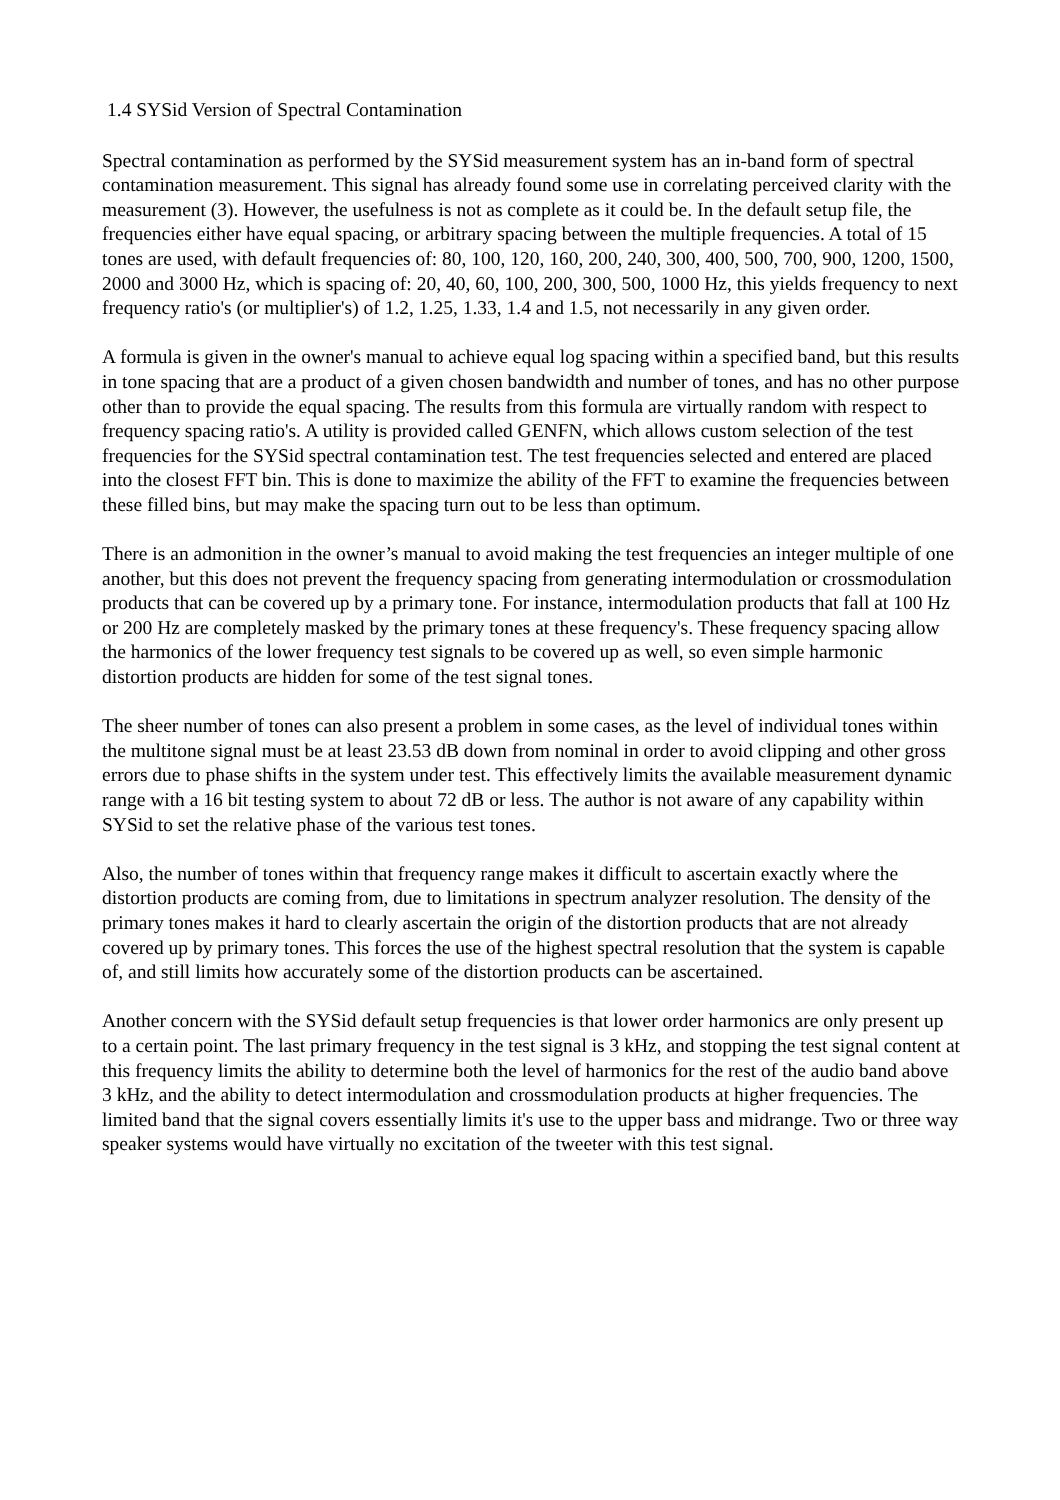1.4 SYSid Version of Spectral Contamination
Spectral contamination as performed by the SYSid measurement system has an in-band form of spectral contamination measurement. This signal has already found some use in correlating perceived clarity with the measurement (3). However, the usefulness is not as complete as it could be. In the default setup file, the frequencies either have equal spacing, or arbitrary spacing between the multiple frequencies. A total of 15 tones are used, with default frequencies of: 80, 100, 120, 160, 200, 240, 300, 400, 500, 700, 900, 1200, 1500, 2000 and 3000 Hz, which is spacing of: 20, 40, 60, 100, 200, 300, 500, 1000 Hz, this yields frequency to next frequency ratio's (or multiplier's) of 1.2, 1.25, 1.33, 1.4 and 1.5, not necessarily in any given order.
A formula is given in the owner's manual to achieve equal log spacing within a specified band, but this results in tone spacing that are a product of a given chosen bandwidth and number of tones, and has no other purpose other than to provide the equal spacing. The results from this formula are virtually random with respect to frequency spacing ratio's. A utility is provided called GENFN, which allows custom selection of the test frequencies for the SYSid spectral contamination test. The test frequencies selected and entered are placed into the closest FFT bin. This is done to maximize the ability of the FFT to examine the frequencies between these filled bins, but may make the spacing turn out to be less than optimum.
There is an admonition in the owner’s manual to avoid making the test frequencies an integer multiple of one another, but this does not prevent the frequency spacing from generating intermodulation or crossmodulation products that can be covered up by a primary tone. For instance, intermodulation products that fall at 100 Hz or 200 Hz are completely masked by the primary tones at these frequency's. These frequency spacing allow the harmonics of the lower frequency test signals to be covered up as well, so even simple harmonic distortion products are hidden for some of the test signal tones.
The sheer number of tones can also present a problem in some cases, as the level of individual tones within the multitone signal must be at least 23.53 dB down from nominal in order to avoid clipping and other gross errors due to phase shifts in the system under test. This effectively limits the available measurement dynamic range with a 16 bit testing system to about 72 dB or less. The author is not aware of any capability within SYSid to set the relative phase of the various test tones.
Also, the number of tones within that frequency range makes it difficult to ascertain exactly where the distortion products are coming from, due to limitations in spectrum analyzer resolution. The density of the primary tones makes it hard to clearly ascertain the origin of the distortion products that are not already covered up by primary tones. This forces the use of the highest spectral resolution that the system is capable of, and still limits how accurately some of the distortion products can be ascertained.
Another concern with the SYSid default setup frequencies is that lower order harmonics are only present up to a certain point. The last primary frequency in the test signal is 3 kHz, and stopping the test signal content at this frequency limits the ability to determine both the level of harmonics for the rest of the audio band above 3 kHz, and the ability to detect intermodulation and crossmodulation products at higher frequencies. The limited band that the signal covers essentially limits it's use to the upper bass and midrange. Two or three way speaker systems would have virtually no excitation of the tweeter with this test signal.